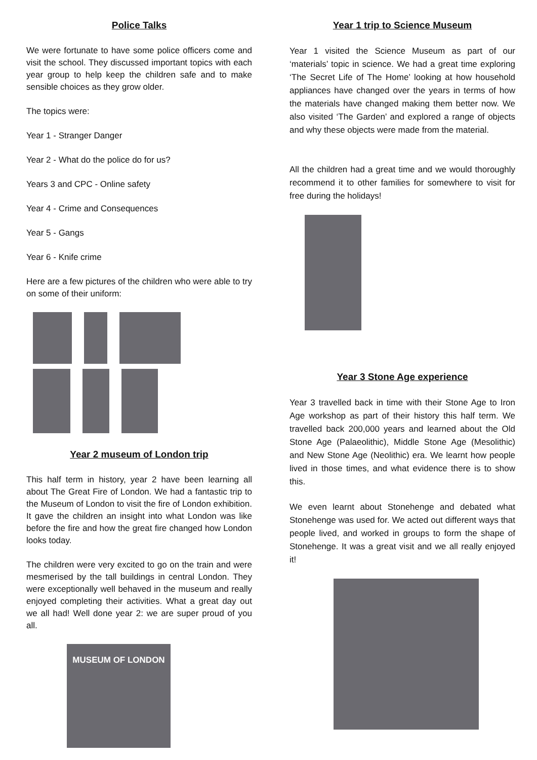Police Talks
We were fortunate to have some police officers come and visit the school. They discussed important topics with each year group to help keep the children safe and to make sensible choices as they grow older.
The topics were:
Year 1 - Stranger Danger
Year 2 - What do the police do for us?
Years 3 and CPC - Online safety
Year 4 - Crime and Consequences
Year 5 - Gangs
Year 6 - Knife crime
Here are a few pictures of the children who were able to try on some of their uniform:
Year 2 museum of London trip
This half term in history, year 2 have been learning all about The Great Fire of London. We had a fantastic trip to the Museum of London to visit the fire of London exhibition. It gave the children an insight into what London was like before the fire and how the great fire changed how London looks today.
The children were very excited to go on the train and were mesmerised by the tall buildings in central London. They were exceptionally well behaved in the museum and really enjoyed completing their activities. What a great day out we all had! Well done year 2: we are super proud of you all.
MUSEUM OF LONDON
Year 1 trip to Science Museum
Year 1 visited the Science Museum as part of our ‘materials’ topic in science. We had a great time exploring ‘The Secret Life of The Home’ looking at how household appliances have changed over the years in terms of how the materials have changed making them better now. We also visited ‘The Garden’ and explored a range of objects and why these objects were made from the material.
All the children had a great time and we would thoroughly recommend it to other families for somewhere to visit for free during the holidays!
Year 3 Stone Age experience
Year 3 travelled back in time with their Stone Age to Iron Age workshop as part of their history this half term. We travelled back 200,000 years and learned about the Old Stone Age (Palaeolithic), Middle Stone Age (Mesolithic) and New Stone Age (Neolithic) era. We learnt how people lived in those times, and what evidence there is to show this.
We even learnt about Stonehenge and debated what Stonehenge was used for. We acted out different ways that people lived, and worked in groups to form the shape of Stonehenge. It was a great visit and we all really enjoyed it!